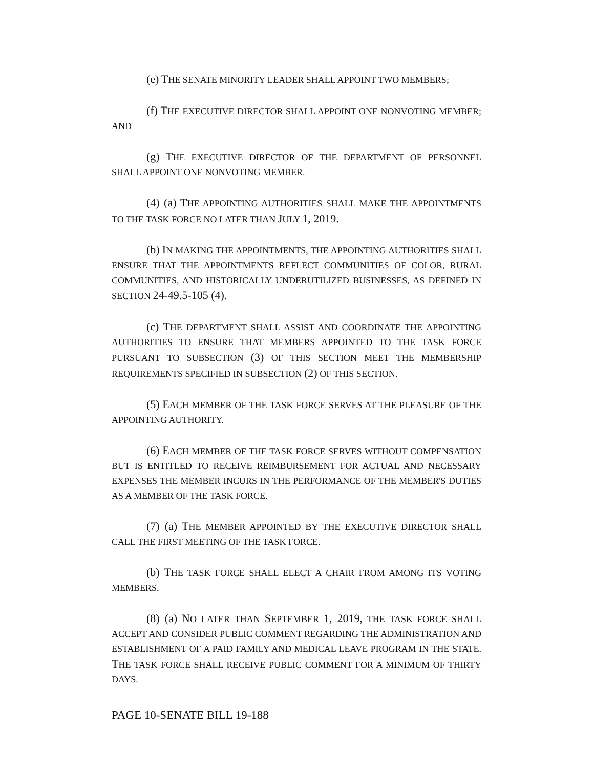(e) THE SENATE MINORITY LEADER SHALL APPOINT TWO MEMBERS;
(f) THE EXECUTIVE DIRECTOR SHALL APPOINT ONE NONVOTING MEMBER; AND
(g) THE EXECUTIVE DIRECTOR OF THE DEPARTMENT OF PERSONNEL SHALL APPOINT ONE NONVOTING MEMBER.
(4) (a) THE APPOINTING AUTHORITIES SHALL MAKE THE APPOINTMENTS TO THE TASK FORCE NO LATER THAN JULY 1, 2019.
(b) IN MAKING THE APPOINTMENTS, THE APPOINTING AUTHORITIES SHALL ENSURE THAT THE APPOINTMENTS REFLECT COMMUNITIES OF COLOR, RURAL COMMUNITIES, AND HISTORICALLY UNDERUTILIZED BUSINESSES, AS DEFINED IN SECTION 24-49.5-105 (4).
(c) THE DEPARTMENT SHALL ASSIST AND COORDINATE THE APPOINTING AUTHORITIES TO ENSURE THAT MEMBERS APPOINTED TO THE TASK FORCE PURSUANT TO SUBSECTION (3) OF THIS SECTION MEET THE MEMBERSHIP REQUIREMENTS SPECIFIED IN SUBSECTION (2) OF THIS SECTION.
(5) EACH MEMBER OF THE TASK FORCE SERVES AT THE PLEASURE OF THE APPOINTING AUTHORITY.
(6) EACH MEMBER OF THE TASK FORCE SERVES WITHOUT COMPENSATION BUT IS ENTITLED TO RECEIVE REIMBURSEMENT FOR ACTUAL AND NECESSARY EXPENSES THE MEMBER INCURS IN THE PERFORMANCE OF THE MEMBER'S DUTIES AS A MEMBER OF THE TASK FORCE.
(7) (a) THE MEMBER APPOINTED BY THE EXECUTIVE DIRECTOR SHALL CALL THE FIRST MEETING OF THE TASK FORCE.
(b) THE TASK FORCE SHALL ELECT A CHAIR FROM AMONG ITS VOTING MEMBERS.
(8) (a) NO LATER THAN SEPTEMBER 1, 2019, THE TASK FORCE SHALL ACCEPT AND CONSIDER PUBLIC COMMENT REGARDING THE ADMINISTRATION AND ESTABLISHMENT OF A PAID FAMILY AND MEDICAL LEAVE PROGRAM IN THE STATE. THE TASK FORCE SHALL RECEIVE PUBLIC COMMENT FOR A MINIMUM OF THIRTY DAYS.
PAGE 10-SENATE BILL 19-188